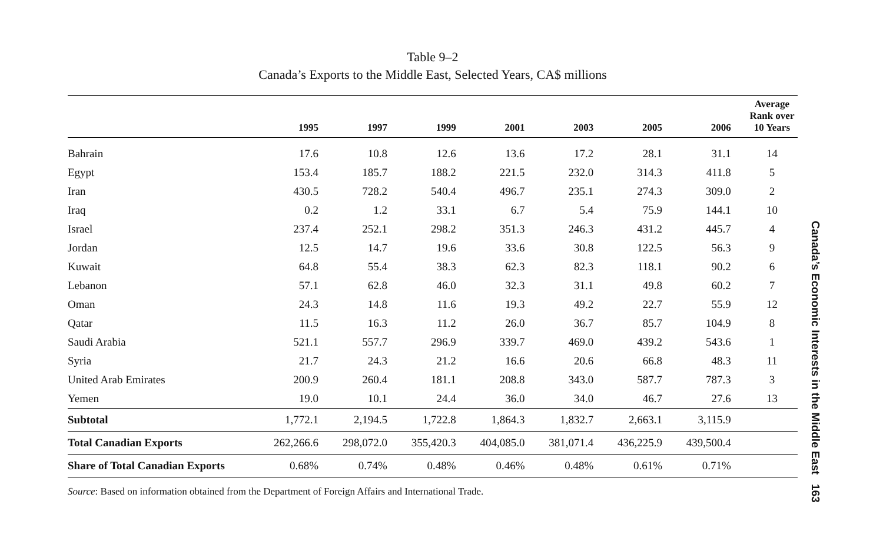Table 9–2
Canada’s Exports to the Middle East, Selected Years, CA$ millions
| | 1995 | 1997 | 1999 | 2001 | 2003 | 2005 | 2006 | Average Rank over 10 Years |
| --- | --- | --- | --- | --- | --- | --- | --- | --- |
| Bahrain | 17.6 | 10.8 | 12.6 | 13.6 | 17.2 | 28.1 | 31.1 | 14 |
| Egypt | 153.4 | 185.7 | 188.2 | 221.5 | 232.0 | 314.3 | 411.8 | 5 |
| Iran | 430.5 | 728.2 | 540.4 | 496.7 | 235.1 | 274.3 | 309.0 | 2 |
| Iraq | 0.2 | 1.2 | 33.1 | 6.7 | 5.4 | 75.9 | 144.1 | 10 |
| Israel | 237.4 | 252.1 | 298.2 | 351.3 | 246.3 | 431.2 | 445.7 | 4 |
| Jordan | 12.5 | 14.7 | 19.6 | 33.6 | 30.8 | 122.5 | 56.3 | 9 |
| Kuwait | 64.8 | 55.4 | 38.3 | 62.3 | 82.3 | 118.1 | 90.2 | 6 |
| Lebanon | 57.1 | 62.8 | 46.0 | 32.3 | 31.1 | 49.8 | 60.2 | 7 |
| Oman | 24.3 | 14.8 | 11.6 | 19.3 | 49.2 | 22.7 | 55.9 | 12 |
| Qatar | 11.5 | 16.3 | 11.2 | 26.0 | 36.7 | 85.7 | 104.9 | 8 |
| Saudi Arabia | 521.1 | 557.7 | 296.9 | 339.7 | 469.0 | 439.2 | 543.6 | 1 |
| Syria | 21.7 | 24.3 | 21.2 | 16.6 | 20.6 | 66.8 | 48.3 | 11 |
| United Arab Emirates | 200.9 | 260.4 | 181.1 | 208.8 | 343.0 | 587.7 | 787.3 | 3 |
| Yemen | 19.0 | 10.1 | 24.4 | 36.0 | 34.0 | 46.7 | 27.6 | 13 |
| Subtotal | 1,772.1 | 2,194.5 | 1,722.8 | 1,864.3 | 1,832.7 | 2,663.1 | 3,115.9 | |
| Total Canadian Exports | 262,266.6 | 298,072.0 | 355,420.3 | 404,085.0 | 381,071.4 | 436,225.9 | 439,500.4 | |
| Share of Total Canadian Exports | 0.68% | 0.74% | 0.48% | 0.46% | 0.48% | 0.61% | 0.71% | |
Source: Based on information obtained from the Department of Foreign Affairs and International Trade.
Canada’s Economic Interests in the Middle East 163